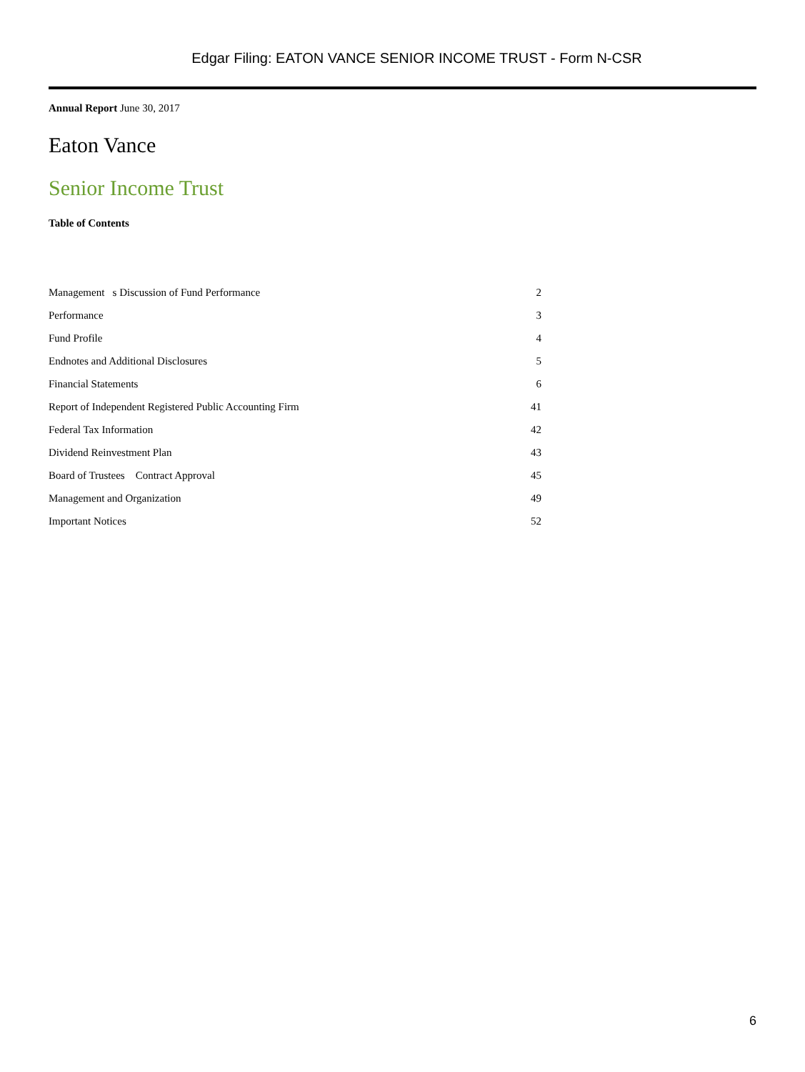Edgar Filing: EATON VANCE SENIOR INCOME TRUST - Form N-CSR
Annual Report June 30, 2017
Eaton Vance
Senior Income Trust
Table of Contents
| Management s Discussion of Fund Performance | 2 |
| Performance | 3 |
| Fund Profile | 4 |
| Endnotes and Additional Disclosures | 5 |
| Financial Statements | 6 |
| Report of Independent Registered Public Accounting Firm | 41 |
| Federal Tax Information | 42 |
| Dividend Reinvestment Plan | 43 |
| Board of Trustees Contract Approval | 45 |
| Management and Organization | 49 |
| Important Notices | 52 |
6